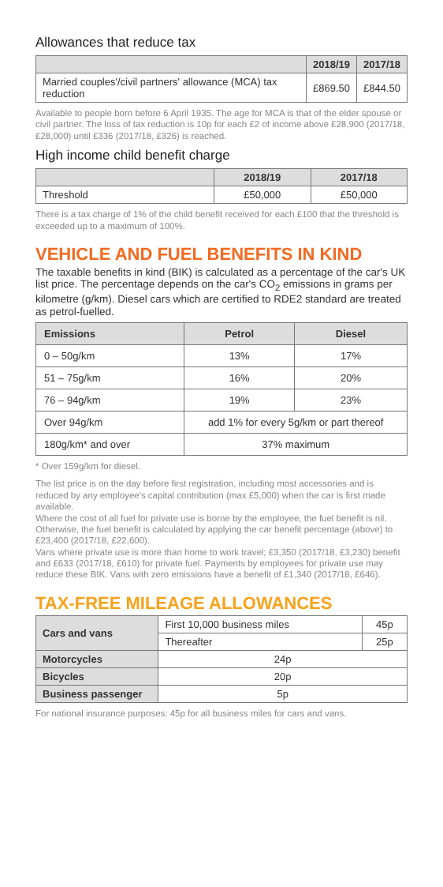Allowances that reduce tax
| | 2018/19 | 2017/18 |
| --- | --- | --- |
| Married couples'/civil partners' allowance (MCA) tax reduction | £869.50 | £844.50 |
Available to people born before 6 April 1935. The age for MCA is that of the elder spouse or civil partner. The loss of tax reduction is 10p for each £2 of income above £28,900 (2017/18, £28,000) until £336 (2017/18, £326) is reached.
High income child benefit charge
| | 2018/19 | 2017/18 |
| --- | --- | --- |
| Threshold | £50,000 | £50,000 |
There is a tax charge of 1% of the child benefit received for each £100 that the threshold is exceeded up to a maximum of 100%.
VEHICLE AND FUEL BENEFITS IN KIND
The taxable benefits in kind (BIK) is calculated as a percentage of the car's UK list price. The percentage depends on the car's CO<sub>2</sub> emissions in grams per kilometre (g/km). Diesel cars which are certified to RDE2 standard are treated as petrol-fuelled.
| Emissions | Petrol | Diesel |
| --- | --- | --- |
| 0 – 50g/km | 13% | 17% |
| 51 – 75g/km | 16% | 20% |
| 76 – 94g/km | 19% | 23% |
| Over 94g/km | add 1% for every 5g/km or part thereof | |
| 180g/km* and over | 37% maximum | |
* Over 159g/km for diesel.
The list price is on the day before first registration, including most accessories and is reduced by any employee's capital contribution (max £5,000) when the car is first made available.
Where the cost of all fuel for private use is borne by the employee, the fuel benefit is nil. Otherwise, the fuel benefit is calculated by applying the car benefit percentage (above) to £23,400 (2017/18, £22,600).
Vans where private use is more than home to work travel; £3,350 (2017/18, £3,230) benefit and £633 (2017/18, £610) for private fuel. Payments by employees for private use may reduce these BIK. Vans with zero emissions have a benefit of £1,340 (2017/18, £646).
TAX-FREE MILEAGE ALLOWANCES
| Cars and vans | First 10,000 business miles | 45p |
| | Thereafter | 25p |
| Motorcycles | 24p | |
| Bicycles | 20p | |
| Business passenger | 5p | |
For national insurance purposes: 45p for all business miles for cars and vans.